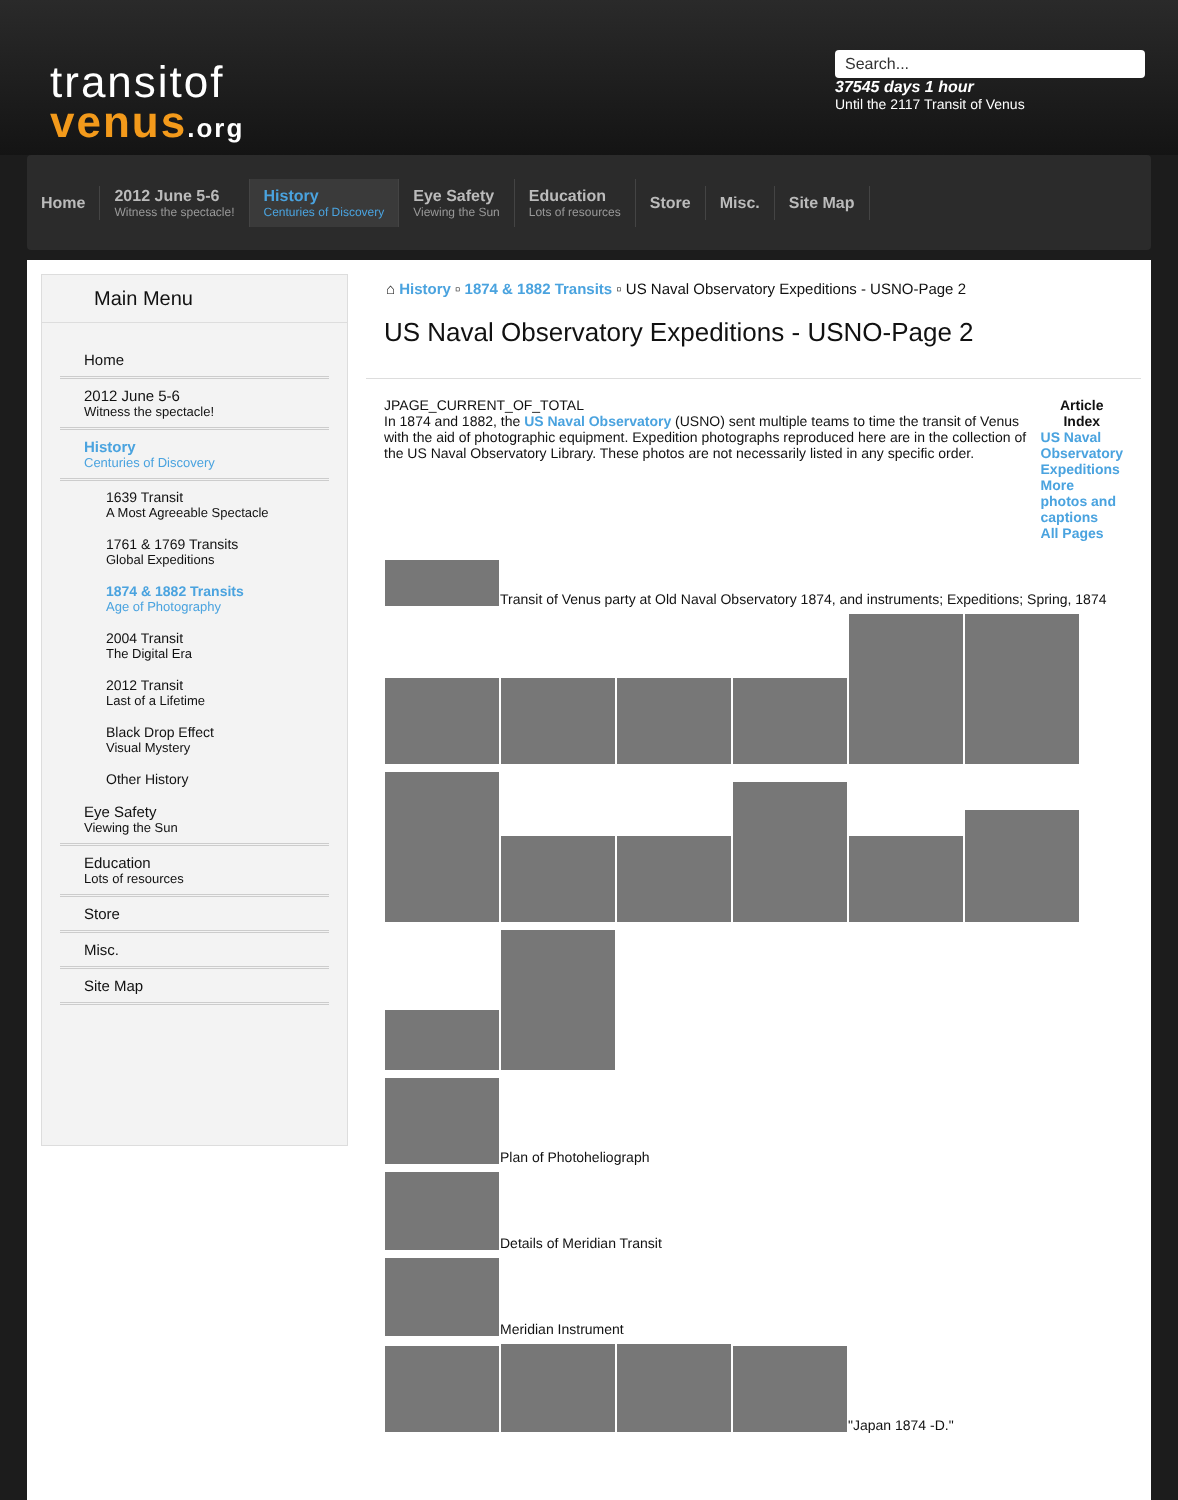transitof
venus.org
Search...
37545 days 1 hour
Until the 2117 Transit of Venus
Home
2012 June 5-6
Witness the spectacle!
History
Centuries of Discovery
Eye Safety
Viewing the Sun
Education
Lots of resources
Store Misc. Site Map
Main Menu
Home
2012 June 5-6
Witness the spectacle!
History
Centuries of Discovery
1639 Transit
A Most Agreeable Spectacle
1761 & 1769 Transits
Global Expeditions
1874 & 1882 Transits
Age of Photography
2004 Transit
The Digital Era
2012 Transit
Last of a Lifetime
Black Drop Effect
Visual Mystery
Other History
Eye Safety
Viewing the Sun
Education
Lots of resources
Store
Misc.
Site Map
⌂ History ▫ 1874 & 1882 Transits ▫ US Naval Observatory Expeditions - USNO-Page 2
US Naval Observatory Expeditions - USNO-Page 2
JPAGE_CURRENT_OF_TOTAL
In 1874 and 1882, the US Naval Observatory (USNO) sent multiple teams to time the transit of Venus with the aid of photographic equipment. Expedition photographs reproduced here are in the collection of the US Naval Observatory Library. These photos are not necessarily listed in any specific order.
Article Index
US Naval Observatory Expeditions
More photos and captions
All Pages
Transit of Venus party at Old Naval Observatory 1874, and instruments; Expeditions; Spring, 1874
Plan of Photoheliograph
Details of Meridian Transit
Meridian Instrument
"Japan 1874 -D."